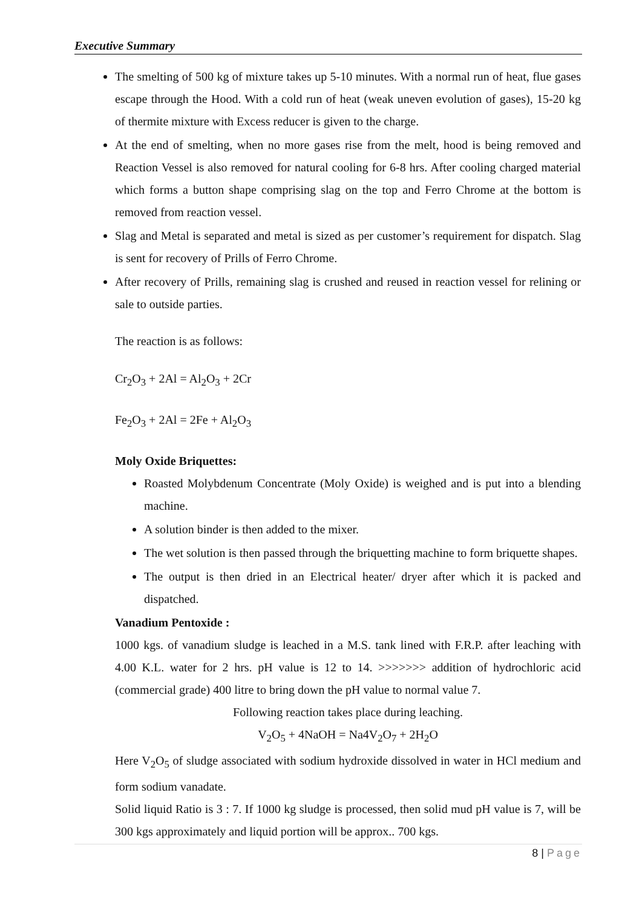Executive Summary
The smelting of 500 kg of mixture takes up 5-10 minutes. With a normal run of heat, flue gases escape through the Hood. With a cold run of heat (weak uneven evolution of gases), 15-20 kg of thermite mixture with Excess reducer is given to the charge.
At the end of smelting, when no more gases rise from the melt, hood is being removed and Reaction Vessel is also removed for natural cooling for 6-8 hrs. After cooling charged material which forms a button shape comprising slag on the top and Ferro Chrome at the bottom is removed from reaction vessel.
Slag and Metal is separated and metal is sized as per customer’s requirement for dispatch. Slag is sent for recovery of Prills of Ferro Chrome.
After recovery of Prills, remaining slag is crushed and reused in reaction vessel for relining or sale to outside parties.
The reaction is as follows:
Cr<sub>2</sub>O<sub>3</sub> + 2Al = Al<sub>2</sub>O<sub>3</sub> + 2Cr
Fe<sub>2</sub>O<sub>3</sub> + 2Al = 2Fe + Al<sub>2</sub>O<sub>3</sub>
Moly Oxide Briquettes:
Roasted Molybdenum Concentrate (Moly Oxide) is weighed and is put into a blending machine.
A solution binder is then added to the mixer.
The wet solution is then passed through the briquetting machine to form briquette shapes.
The output is then dried in an Electrical heater/ dryer after which it is packed and dispatched.
Vanadium Pentoxide :
1000 kgs. of vanadium sludge is leached in a M.S. tank lined with F.R.P. after leaching with 4.00 K.L. water for 2 hrs. pH value is 12 to 14. >>>>>>> addition of hydrochloric acid (commercial grade) 400 litre to bring down the pH value to normal value 7.
Following reaction takes place during leaching.
V<sub>2</sub>O<sub>5</sub> + 4NaOH = Na4V<sub>2</sub>O<sub>7</sub> + 2H<sub>2</sub>O
Here V<sub>2</sub>O<sub>5</sub> of sludge associated with sodium hydroxide dissolved in water in HCl medium and form sodium vanadate.
Solid liquid Ratio is 3 : 7. If 1000 kg sludge is processed, then solid mud pH value is 7, will be 300 kgs approximately and liquid portion will be approx.. 700 kgs.
8 | Page